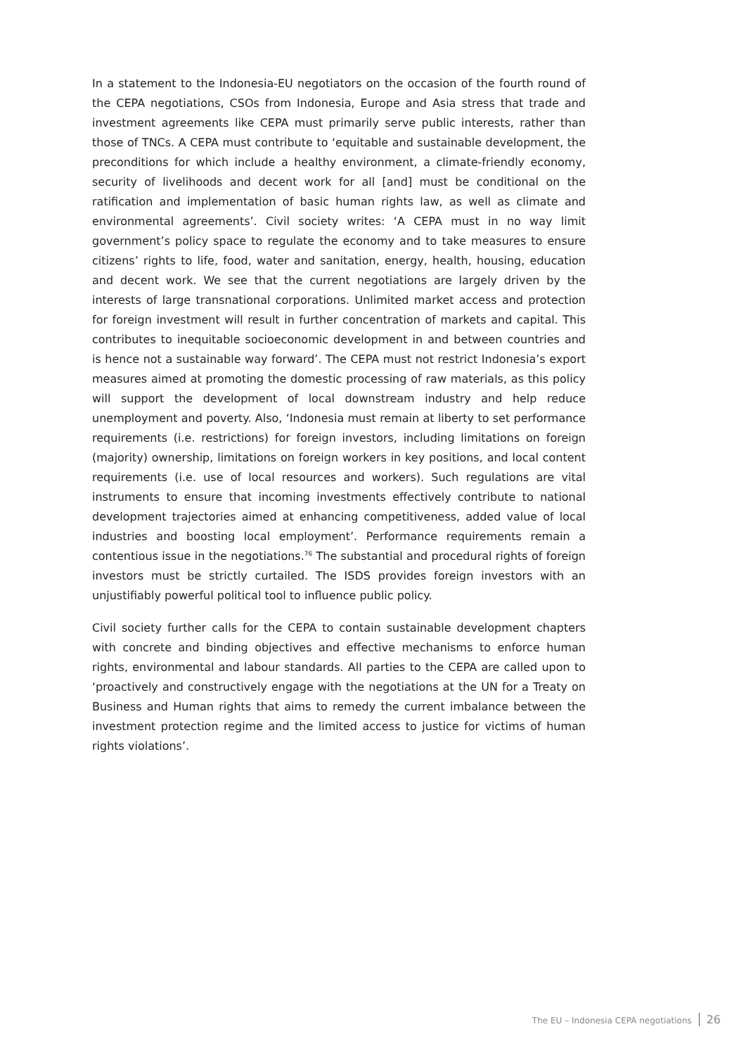In a statement to the Indonesia-EU negotiators on the occasion of the fourth round of the CEPA negotiations, CSOs from Indonesia, Europe and Asia stress that trade and investment agreements like CEPA must primarily serve public interests, rather than those of TNCs. A CEPA must contribute to ‘equitable and sustainable development, the preconditions for which include a healthy environment, a climate-friendly economy, security of livelihoods and decent work for all [and] must be conditional on the ratification and implementation of basic human rights law, as well as climate and environmental agreements’. Civil society writes: ‘A CEPA must in no way limit government’s policy space to regulate the economy and to take measures to ensure citizens’ rights to life, food, water and sanitation, energy, health, housing, education and decent work. We see that the current negotiations are largely driven by the interests of large transnational corporations. Unlimited market access and protection for foreign investment will result in further concentration of markets and capital. This contributes to inequitable socioeconomic development in and between countries and is hence not a sustainable way forward’. The CEPA must not restrict Indonesia’s export measures aimed at promoting the domestic processing of raw materials, as this policy will support the development of local downstream industry and help reduce unemployment and poverty. Also, ‘Indonesia must remain at liberty to set performance requirements (i.e. restrictions) for foreign investors, including limitations on foreign (majority) ownership, limitations on foreign workers in key positions, and local content requirements (i.e. use of local resources and workers). Such regulations are vital instruments to ensure that incoming investments effectively contribute to national development trajectories aimed at enhancing competitiveness, added value of local industries and boosting local employment’. Performance requirements remain a contentious issue in the negotiations.<sup>76</sup> The substantial and procedural rights of foreign investors must be strictly curtailed. The ISDS provides foreign investors with an unjustifiably powerful political tool to influence public policy.
Civil society further calls for the CEPA to contain sustainable development chapters with concrete and binding objectives and effective mechanisms to enforce human rights, environmental and labour standards. All parties to the CEPA are called upon to ‘proactively and constructively engage with the negotiations at the UN for a Treaty on Business and Human rights that aims to remedy the current imbalance between the investment protection regime and the limited access to justice for victims of human rights violations’.
The EU – Indonesia CEPA negotiations 26